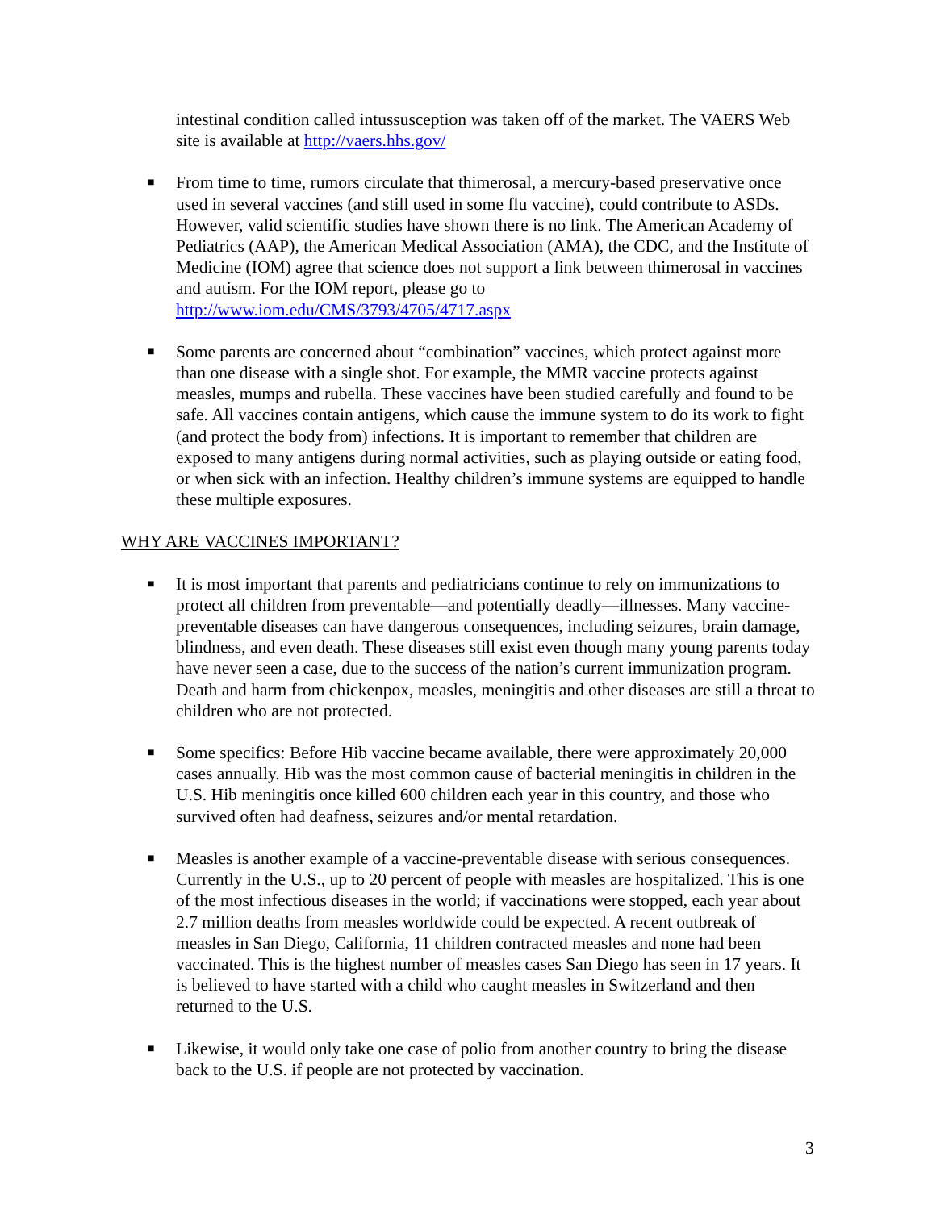intestinal condition called intussusception was taken off of the market. The VAERS Web site is available at http://vaers.hhs.gov/
■
From time to time, rumors circulate that thimerosal, a mercury-based preservative once used in several vaccines (and still used in some flu vaccine), could contribute to ASDs. However, valid scientific studies have shown there is no link. The American Academy of Pediatrics (AAP), the American Medical Association (AMA), the CDC, and the Institute of Medicine (IOM) agree that science does not support a link between thimerosal in vaccines and autism. For the IOM report, please go to http://www.iom.edu/CMS/3793/4705/4717.aspx
■
Some parents are concerned about “combination” vaccines, which protect against more than one disease with a single shot. For example, the MMR vaccine protects against measles, mumps and rubella. These vaccines have been studied carefully and found to be safe. All vaccines contain antigens, which cause the immune system to do its work to fight (and protect the body from) infections. It is important to remember that children are exposed to many antigens during normal activities, such as playing outside or eating food, or when sick with an infection. Healthy children’s immune systems are equipped to handle these multiple exposures.
WHY ARE VACCINES IMPORTANT?
■
It is most important that parents and pediatricians continue to rely on immunizations to protect all children from preventable—and potentially deadly—illnesses. Many vaccine-preventable diseases can have dangerous consequences, including seizures, brain damage, blindness, and even death. These diseases still exist even though many young parents today have never seen a case, due to the success of the nation’s current immunization program. Death and harm from chickenpox, measles, meningitis and other diseases are still a threat to children who are not protected.
■
Some specifics: Before Hib vaccine became available, there were approximately 20,000 cases annually. Hib was the most common cause of bacterial meningitis in children in the U.S. Hib meningitis once killed 600 children each year in this country, and those who survived often had deafness, seizures and/or mental retardation.
■
Measles is another example of a vaccine-preventable disease with serious consequences. Currently in the U.S., up to 20 percent of people with measles are hospitalized. This is one of the most infectious diseases in the world; if vaccinations were stopped, each year about 2.7 million deaths from measles worldwide could be expected. A recent outbreak of measles in San Diego, California, 11 children contracted measles and none had been vaccinated. This is the highest number of measles cases San Diego has seen in 17 years. It is believed to have started with a child who caught measles in Switzerland and then returned to the U.S.
■
Likewise, it would only take one case of polio from another country to bring the disease back to the U.S. if people are not protected by vaccination.
3